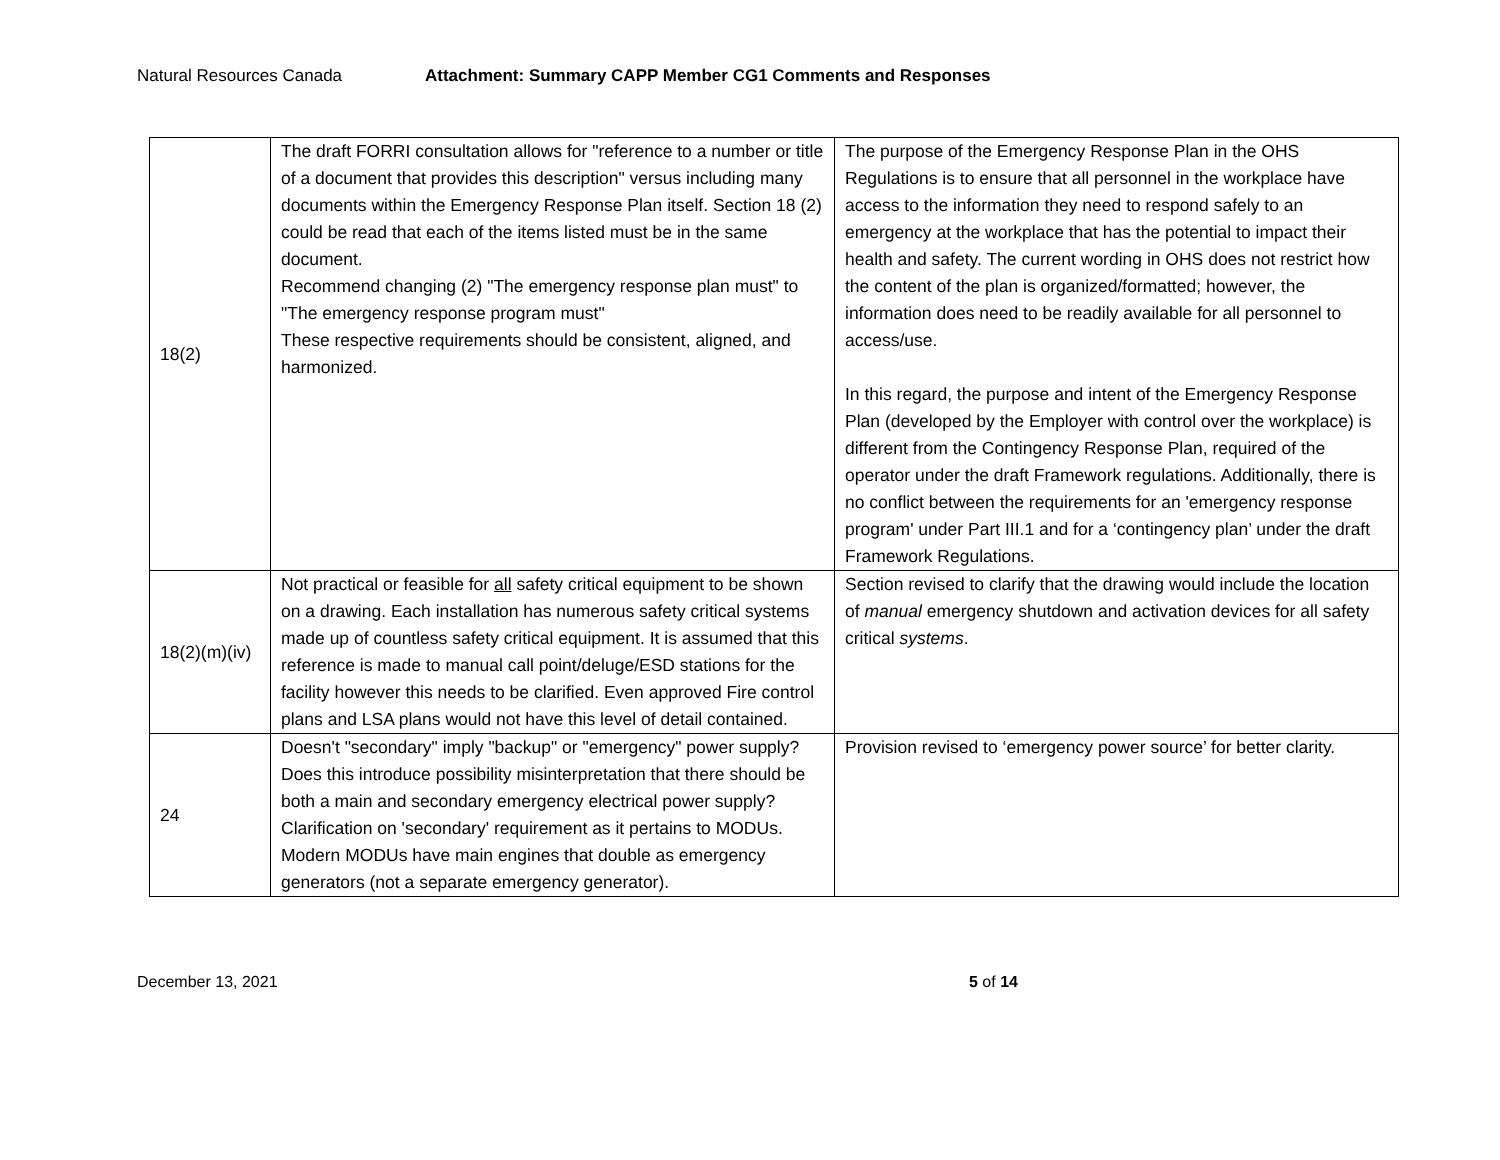Natural Resources Canada Attachment: Summary CAPP Member CG1 Comments and Responses
| 18(2) | The draft FORRI consultation allows for "reference to a number or title of a document that provides this description" versus including many documents within the Emergency Response Plan itself. Section 18 (2) could be read that each of the items listed must be in the same document. Recommend changing (2) "The emergency response plan must" to "The emergency response program must" These respective requirements should be consistent, aligned, and harmonized. | The purpose of the Emergency Response Plan in the OHS Regulations is to ensure that all personnel in the workplace have access to the information they need to respond safely to an emergency at the workplace that has the potential to impact their health and safety. The current wording in OHS does not restrict how the content of the plan is organized/formatted; however, the information does need to be readily available for all personnel to access/use. In this regard, the purpose and intent of the Emergency Response Plan (developed by the Employer with control over the workplace) is different from the Contingency Response Plan, required of the operator under the draft Framework regulations. Additionally, there is no conflict between the requirements for an 'emergency response program' under Part III.1 and for a ‘contingency plan’ under the draft Framework Regulations. |
| 18(2)(m)(iv) | Not practical or feasible for all safety critical equipment to be shown on a drawing. Each installation has numerous safety critical systems made up of countless safety critical equipment. It is assumed that this reference is made to manual call point/deluge/ESD stations for the facility however this needs to be clarified. Even approved Fire control plans and LSA plans would not have this level of detail contained. | Section revised to clarify that the drawing would include the location of manual emergency shutdown and activation devices for all safety critical systems . |
| 24 | Doesn't "secondary" imply "backup" or "emergency" power supply? Does this introduce possibility misinterpretation that there should be both a main and secondary emergency electrical power supply? Clarification on 'secondary' requirement as it pertains to MODUs. Modern MODUs have main engines that double as emergency generators (not a separate emergency generator). | Provision revised to ‘emergency power source’ for better clarity. |
December 13, 2021 5 of 14